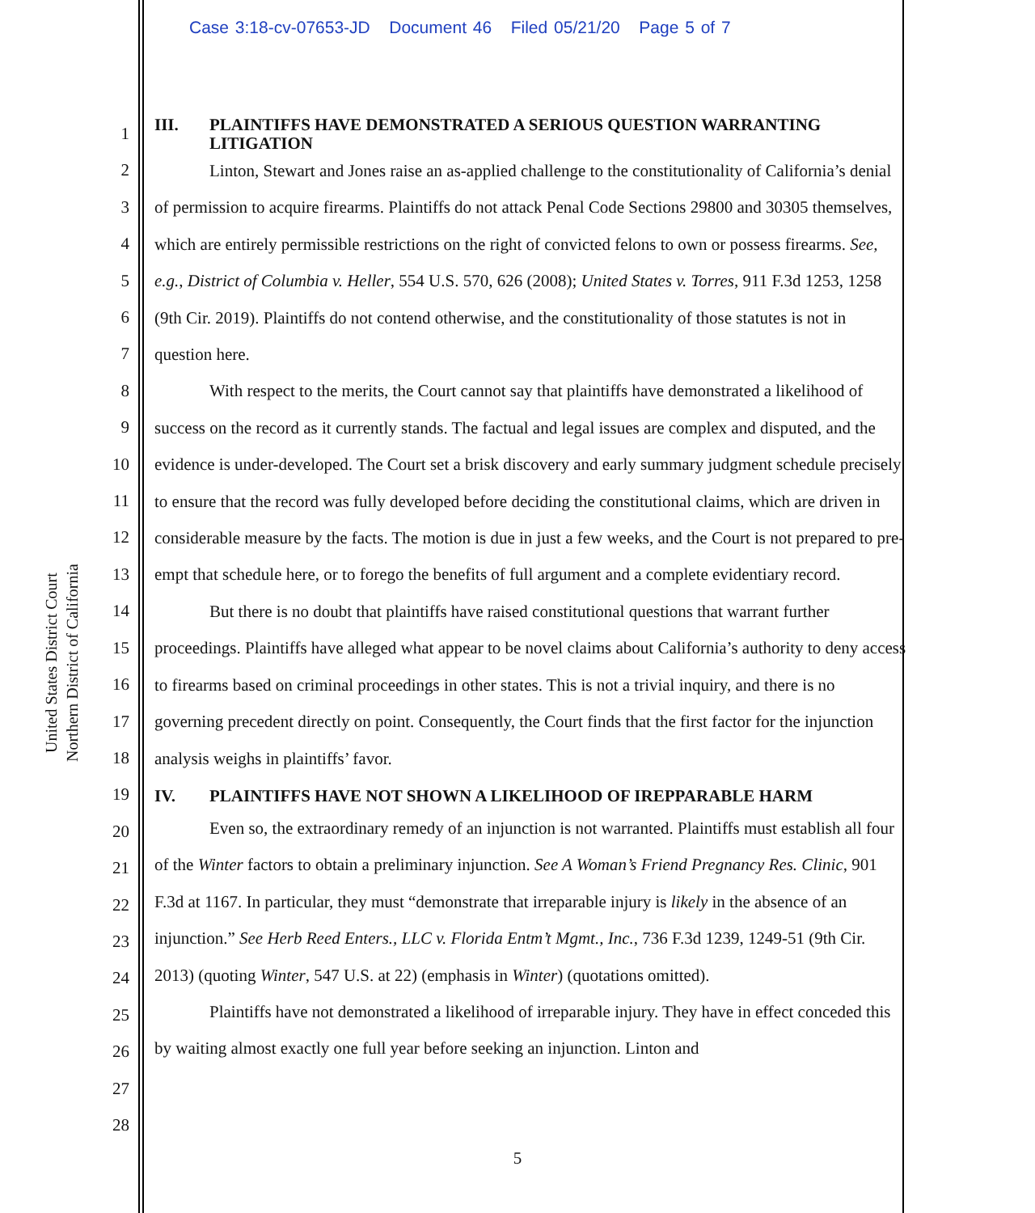Case 3:18-cv-07653-JD Document 46 Filed 05/21/20 Page 5 of 7
United States District Court
Northern District of California
1
2
3
4
5
6
7
8
9
10
11
12
13
14
15
16
17
18
19
20
21
22
23
24
25
26
27
28
III. PLAINTIFFS HAVE DEMONSTRATED A SERIOUS QUESTION WARRANTING LITIGATION
Linton, Stewart and Jones raise an as-applied challenge to the constitutionality of California’s denial of permission to acquire firearms. Plaintiffs do not attack Penal Code Sections 29800 and 30305 themselves, which are entirely permissible restrictions on the right of convicted felons to own or possess firearms. See, e.g., District of Columbia v. Heller, 554 U.S. 570, 626 (2008); United States v. Torres, 911 F.3d 1253, 1258 (9th Cir. 2019). Plaintiffs do not contend otherwise, and the constitutionality of those statutes is not in question here.
With respect to the merits, the Court cannot say that plaintiffs have demonstrated a likelihood of success on the record as it currently stands. The factual and legal issues are complex and disputed, and the evidence is under-developed. The Court set a brisk discovery and early summary judgment schedule precisely to ensure that the record was fully developed before deciding the constitutional claims, which are driven in considerable measure by the facts. The motion is due in just a few weeks, and the Court is not prepared to pre-empt that schedule here, or to forego the benefits of full argument and a complete evidentiary record.
But there is no doubt that plaintiffs have raised constitutional questions that warrant further proceedings. Plaintiffs have alleged what appear to be novel claims about California’s authority to deny access to firearms based on criminal proceedings in other states. This is not a trivial inquiry, and there is no governing precedent directly on point. Consequently, the Court finds that the first factor for the injunction analysis weighs in plaintiffs’ favor.
IV. PLAINTIFFS HAVE NOT SHOWN A LIKELIHOOD OF IREPPARABLE HARM
Even so, the extraordinary remedy of an injunction is not warranted. Plaintiffs must establish all four of the Winter factors to obtain a preliminary injunction. See A Woman’s Friend Pregnancy Res. Clinic, 901 F.3d at 1167. In particular, they must “demonstrate that irreparable injury is likely in the absence of an injunction.” See Herb Reed Enters., LLC v. Florida Entm’t Mgmt., Inc., 736 F.3d 1239, 1249-51 (9th Cir. 2013) (quoting Winter, 547 U.S. at 22) (emphasis in Winter) (quotations omitted).
Plaintiffs have not demonstrated a likelihood of irreparable injury. They have in effect conceded this by waiting almost exactly one full year before seeking an injunction. Linton and
5